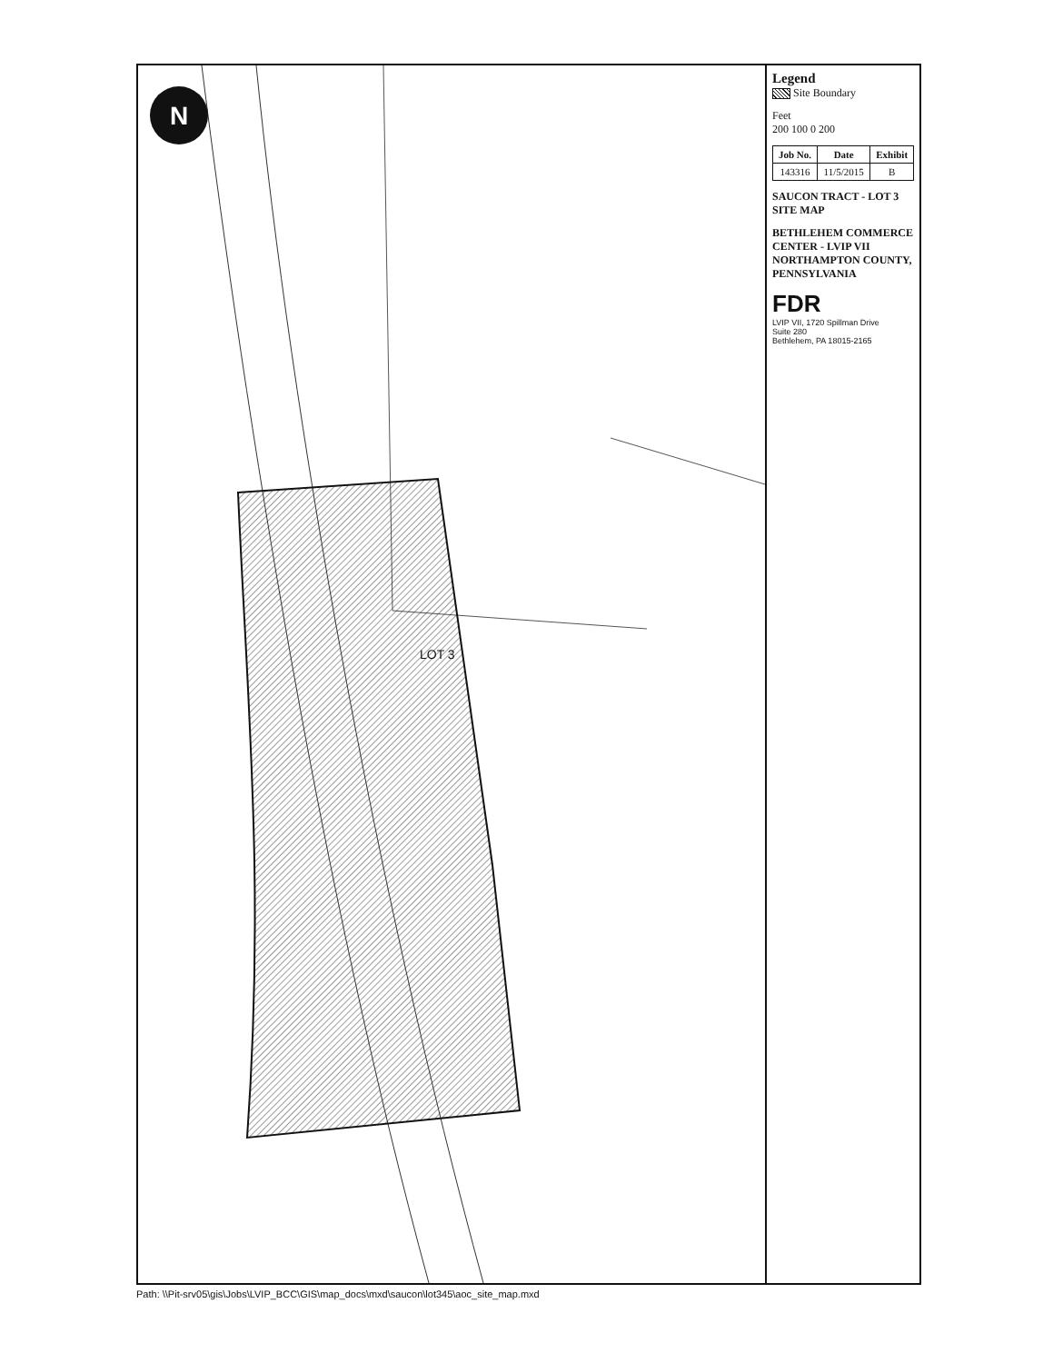N
LOT 3
Legend
Site Boundary
Feet
200 100 0 200
| Job No. | Date | Exhibit |
| --- | --- | --- |
| 143316 | 11/5/2015 | B |
SAUCON TRACT - LOT 3
SITE MAP
BETHLEHEM COMMERCE CENTER - LVIP VII
NORTHAMPTON COUNTY, PENNSYLVANIA
FDR
LVIP VII, 1720 Spillman Drive
Suite 280
Bethlehem, PA 18015-2165
Path: \\Pit-srv05\gis\Jobs\LVIP_BCC\GIS\map_docs\mxd\saucon\lot345\aoc_site_map.mxd